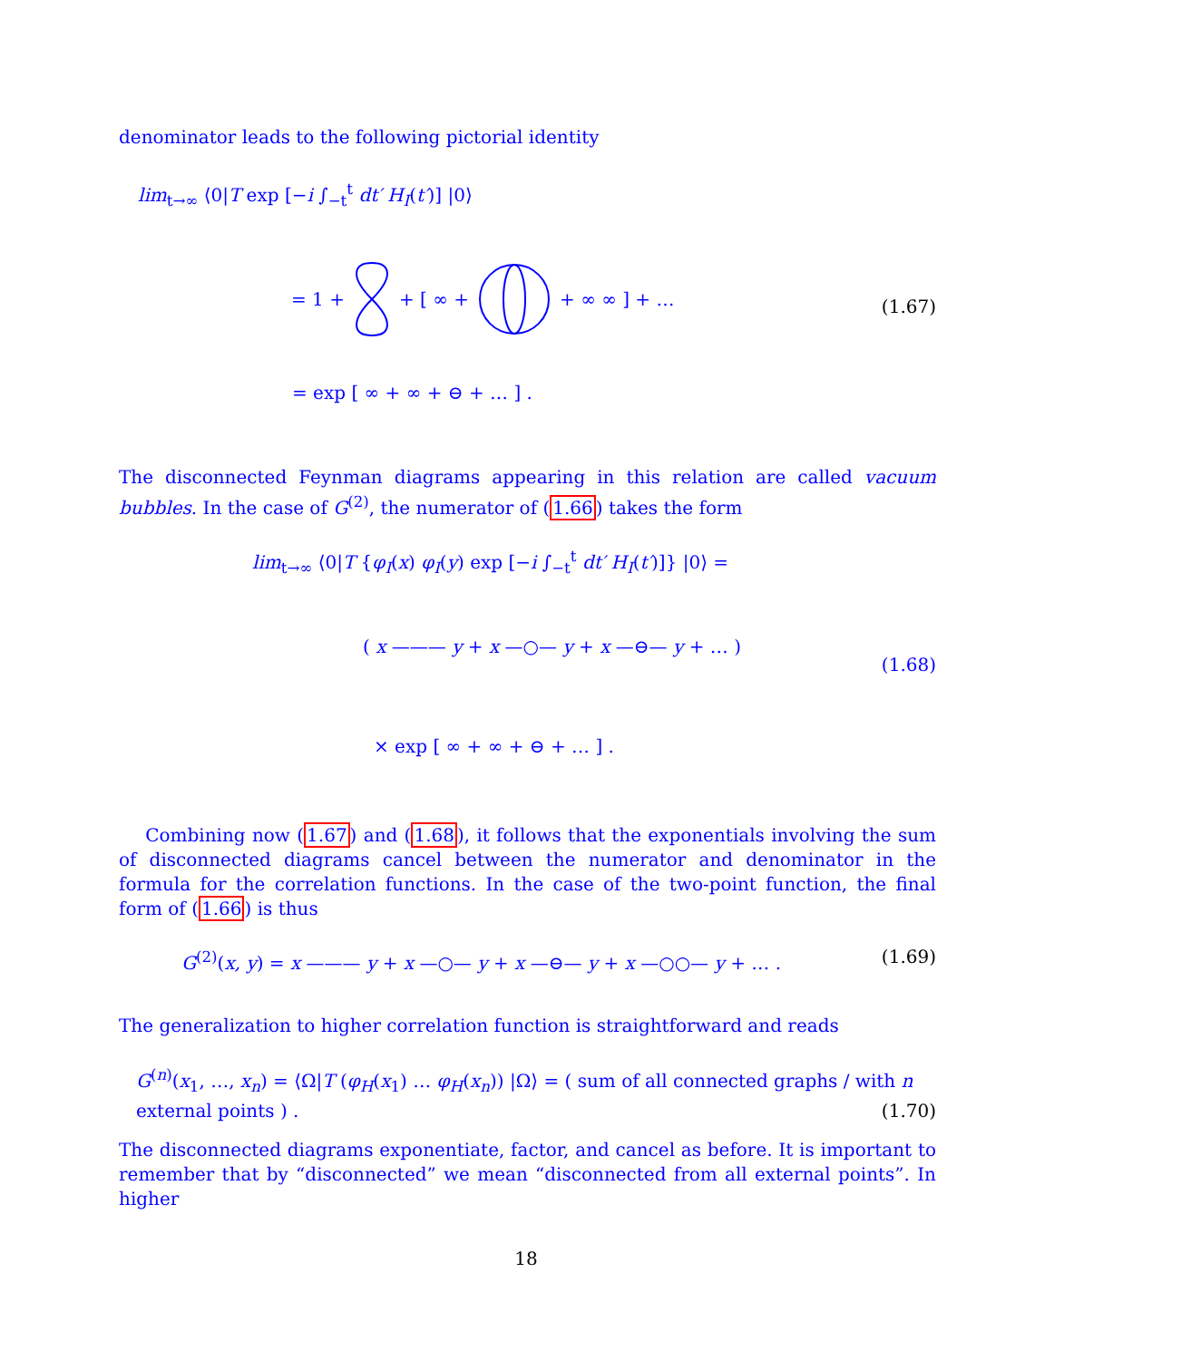denominator leads to the following pictorial identity
lim<sub>t→∞</sub> ⟨0|T exp [−i ∫<sub>−t</sub><sup>t</sup> dt′ H<sub>I</sub>(t′)] |0⟩
= 1 + + [ ∞ + + ∞ ∞ ] + …
(1.67)
= exp [ ∞ + ∞ + ⊖ + … ] .
The disconnected Feynman diagrams appearing in this relation are called vacuum bubbles. In the case of G<sup>(2)</sup>, the numerator of (1.66) takes the form
lim<sub>t→∞</sub> ⟨0|T {φ<sub>I</sub>(x) φ<sub>I</sub>(y) exp [−i ∫<sub>−t</sub><sup>t</sup> dt′ H<sub>I</sub>(t′)]} |0⟩ =
( x ——— y + x —○— y + x —⊖— y + … )
(1.68)
× exp [ ∞ + ∞ + ⊖ + … ] .
Combining now (1.67) and (1.68), it follows that the exponentials involving the sum of disconnected diagrams cancel between the numerator and denominator in the formula for the correlation functions. In the case of the two-point function, the final form of (1.66) is thus
G<sup>(2)</sup>(x, y) = x ——— y + x —○— y + x —⊖— y + x —○○— y + … . (1.69)
The generalization to higher correlation function is straightforward and reads
G<sup>(n)</sup>(x<sub>1</sub>, …, x<sub>n</sub>) = ⟨Ω|T (φ<sub>H</sub>(x<sub>1</sub>) … φ<sub>H</sub>(x<sub>n</sub>)) |Ω⟩ = ( sum of all connected graphs / with n external points ) . (1.70)
The disconnected diagrams exponentiate, factor, and cancel as before. It is important to remember that by “disconnected” we mean “disconnected from all external points”. In higher
18